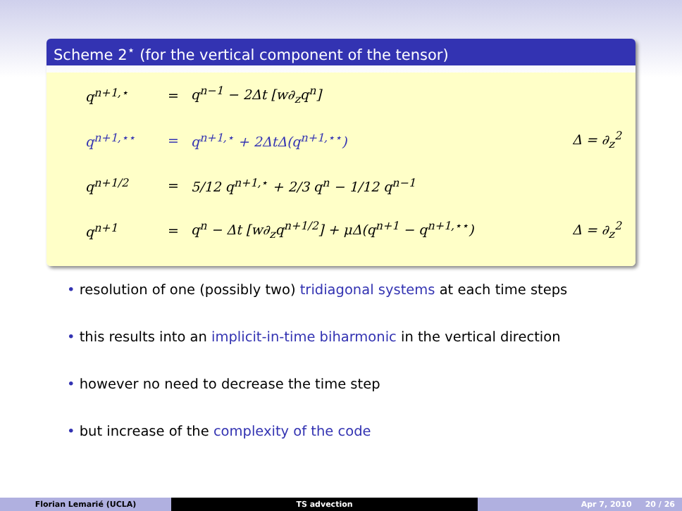Scheme 2<sup>⋆</sup> (for the vertical component of the tensor)
q<sup>n+1,⋆</sup> = q<sup>n−1</sup> − 2Δt [w∂<sub>z</sub>q<sup>n</sup>]
q<sup>n+1,⋆⋆</sup> = q<sup>n+1,⋆</sup> + 2ΔtΔ(q<sup>n+1,⋆⋆</sup>) Δ = ∂<sub>z</sub><sup>2</sup>
q<sup>n+1/2</sup> = 5/12 q<sup>n+1,⋆</sup> + 2/3 q<sup>n</sup> − 1/12 q<sup>n−1</sup>
q<sup>n+1</sup> = q<sup>n</sup> − Δt [w∂<sub>z</sub>q<sup>n+1/2</sup>] + μΔ(q<sup>n+1</sup> − q<sup>n+1,⋆⋆</sup>) Δ = ∂<sub>z</sub><sup>2</sup>
• resolution of one (possibly two) tridiagonal systems at each time steps
• this results into an implicit-in-time biharmonic in the vertical direction
• however no need to decrease the time step
• but increase of the complexity of the code
Florian Lemarié (UCLA) TS advection Apr 7, 2010 20 / 26